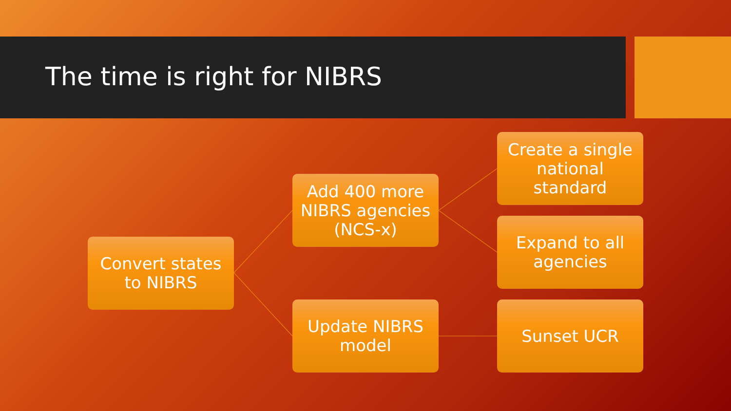The time is right for NIBRS
Convert states
to NIBRS
Add 400 more
NIBRS agencies
(NCS-x)
Update NIBRS
model
Create a single
national
standard
Expand to all
agencies
Sunset UCR